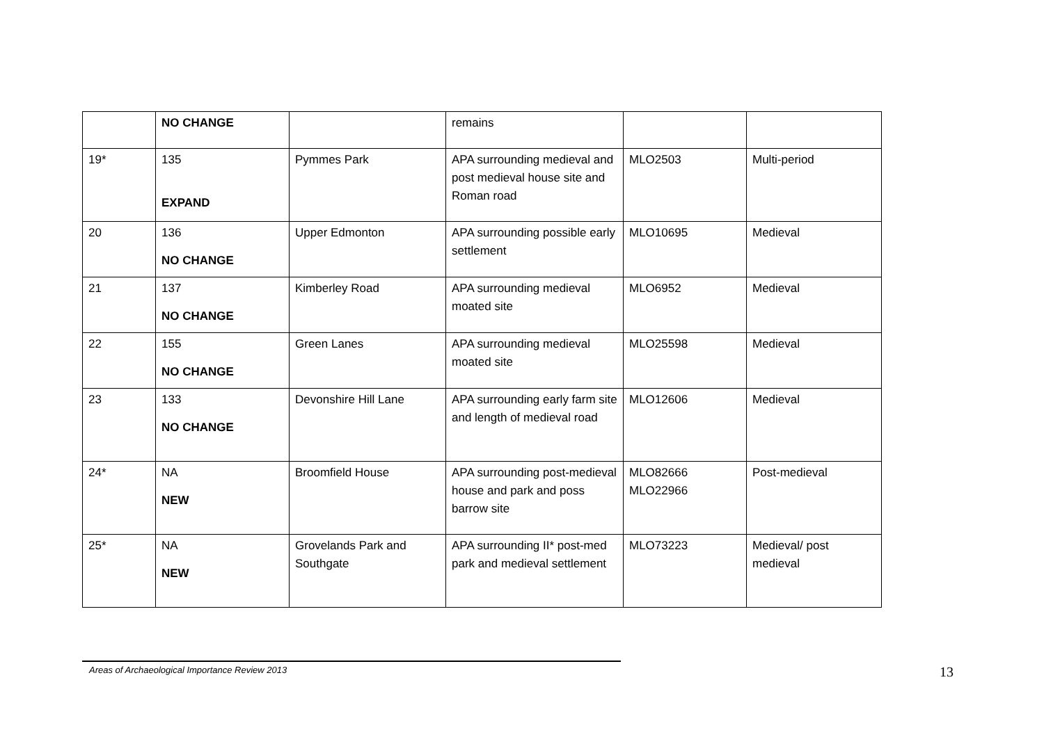| | NO CHANGE | | remains | | |
| 19* | 135 EXPAND | Pymmes Park | APA surrounding medieval and post medieval house site and Roman road | MLO2503 | Multi-period |
| 20 | 136 NO CHANGE | Upper Edmonton | APA surrounding possible early settlement | MLO10695 | Medieval |
| 21 | 137 NO CHANGE | Kimberley Road | APA surrounding medieval moated site | MLO6952 | Medieval |
| 22 | 155 NO CHANGE | Green Lanes | APA surrounding medieval moated site | MLO25598 | Medieval |
| 23 | 133 NO CHANGE | Devonshire Hill Lane | APA surrounding early farm site and length of medieval road | MLO12606 | Medieval |
| 24* | NA NEW | Broomfield House | APA surrounding post-medieval house and park and poss barrow site | MLO82666 MLO22966 | Post-medieval |
| 25* | NA NEW | Grovelands Park and Southgate | APA surrounding II* post-med park and medieval settlement | MLO73223 | Medieval/ post medieval |
Areas of Archaeological Importance Review 2013 13